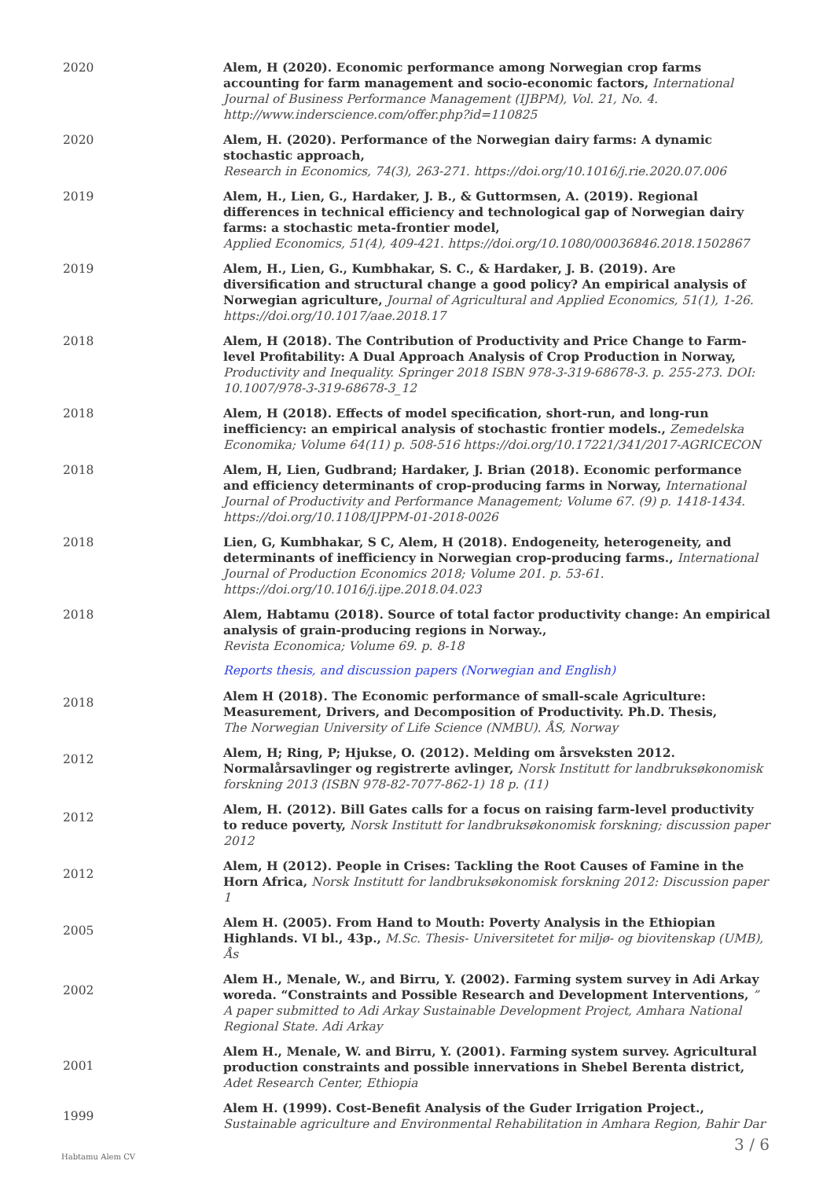2020 Alem, H (2020). Economic performance among Norwegian crop farms accounting for farm management and socio-economic factors, International Journal of Business Performance Management (IJBPM), Vol. 21, No. 4. http://www.inderscience.com/offer.php?id=110825
2020 Alem, H. (2020). Performance of the Norwegian dairy farms: A dynamic stochastic approach,
Research in Economics, 74(3), 263-271. https://doi.org/10.1016/j.rie.2020.07.006
2019 Alem, H., Lien, G., Hardaker, J. B., & Guttormsen, A. (2019). Regional differences in technical efficiency and technological gap of Norwegian dairy farms: a stochastic meta-frontier model,
Applied Economics, 51(4), 409-421. https://doi.org/10.1080/00036846.2018.1502867
2019 Alem, H., Lien, G., Kumbhakar, S. C., & Hardaker, J. B. (2019). Are diversification and structural change a good policy? An empirical analysis of Norwegian agriculture, Journal of Agricultural and Applied Economics, 51(1), 1-26. https://doi.org/10.1017/aae.2018.17
2018 Alem, H (2018). The Contribution of Productivity and Price Change to Farm-level Profitability: A Dual Approach Analysis of Crop Production in Norway, Productivity and Inequality. Springer 2018 ISBN 978-3-319-68678-3. p. 255-273. DOI: 10.1007/978-3-319-68678-3_12
2018 Alem, H (2018). Effects of model specification, short-run, and long-run inefficiency: an empirical analysis of stochastic frontier models., Zemedelska Economika; Volume 64(11) p. 508-516 https://doi.org/10.17221/341/2017-AGRICECON
2018 Alem, H, Lien, Gudbrand; Hardaker, J. Brian (2018). Economic performance and efficiency determinants of crop-producing farms in Norway, International Journal of Productivity and Performance Management; Volume 67. (9) p. 1418-1434. https://doi.org/10.1108/IJPPM-01-2018-0026
2018 Lien, G, Kumbhakar, S C, Alem, H (2018). Endogeneity, heterogeneity, and determinants of inefficiency in Norwegian crop-producing farms., International Journal of Production Economics 2018; Volume 201. p. 53-61. https://doi.org/10.1016/j.ijpe.2018.04.023
2018 Alem, Habtamu (2018). Source of total factor productivity change: An empirical analysis of grain-producing regions in Norway.,
Revista Economica; Volume 69. p. 8-18
Reports thesis, and discussion papers (Norwegian and English)
2018
Alem H (2018). The Economic performance of small-scale Agriculture: Measurement, Drivers, and Decomposition of Productivity. Ph.D. Thesis,
The Norwegian University of Life Science (NMBU). ÅS, Norway
2012
Alem, H; Ring, P; Hjukse, O. (2012). Melding om årsveksten 2012. Normalårsavlinger og registrerte avlinger, Norsk Institutt for landbruksøkonomisk forskning 2013 (ISBN 978-82-7077-862-1) 18 p. (11)
2012
Alem, H. (2012). Bill Gates calls for a focus on raising farm-level productivity to reduce poverty, Norsk Institutt for landbruksøkonomisk forskning; discussion paper 2012
2012
Alem, H (2012). People in Crises: Tackling the Root Causes of Famine in the Horn Africa, Norsk Institutt for landbruksøkonomisk forskning 2012: Discussion paper 1
2005
Alem H. (2005). From Hand to Mouth: Poverty Analysis in the Ethiopian Highlands. VI bl., 43p., M.Sc. Thesis- Universitetet for miljø- og biovitenskap (UMB), Ås
2002
Alem H., Menale, W., and Birru, Y. (2002). Farming system survey in Adi Arkay woreda. “Constraints and Possible Research and Development Interventions, ” A paper submitted to Adi Arkay Sustainable Development Project, Amhara National Regional State. Adi Arkay
2001
Alem H., Menale, W. and Birru, Y. (2001). Farming system survey. Agricultural production constraints and possible innervations in Shebel Berenta district, Adet Research Center, Ethiopia
1999
Alem H. (1999). Cost-Benefit Analysis of the Guder Irrigation Project., Sustainable agriculture and Environmental Rehabilitation in Amhara Region, Bahir Dar
Habtamu Alem CV
3 / 6